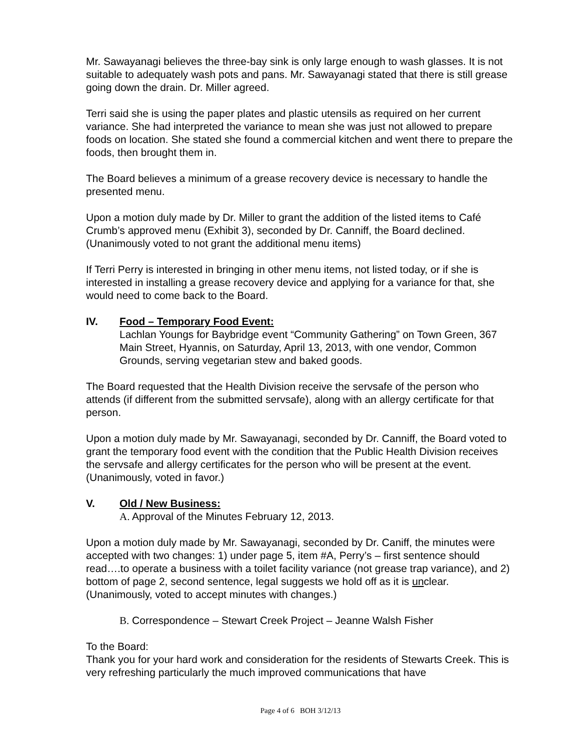Mr. Sawayanagi believes the three-bay sink is only large enough to wash glasses. It is not suitable to adequately wash pots and pans. Mr. Sawayanagi stated that there is still grease going down the drain. Dr. Miller agreed.
Terri said she is using the paper plates and plastic utensils as required on her current variance. She had interpreted the variance to mean she was just not allowed to prepare foods on location. She stated she found a commercial kitchen and went there to prepare the foods, then brought them in.
The Board believes a minimum of a grease recovery device is necessary to handle the presented menu.
Upon a motion duly made by Dr. Miller to grant the addition of the listed items to Café Crumb’s approved menu (Exhibit 3), seconded by Dr. Canniff, the Board declined. (Unanimously voted to not grant the additional menu items)
If Terri Perry is interested in bringing in other menu items, not listed today, or if she is interested in installing a grease recovery device and applying for a variance for that, she would need to come back to the Board.
IV. Food – Temporary Food Event:
Lachlan Youngs for Baybridge event “Community Gathering” on Town Green, 367 Main Street, Hyannis, on Saturday, April 13, 2013, with one vendor, Common Grounds, serving vegetarian stew and baked goods.
The Board requested that the Health Division receive the servsafe of the person who attends (if different from the submitted servsafe), along with an allergy certificate for that person.
Upon a motion duly made by Mr. Sawayanagi, seconded by Dr. Canniff, the Board voted to grant the temporary food event with the condition that the Public Health Division receives the servsafe and allergy certificates for the person who will be present at the event. (Unanimously, voted in favor.)
V. Old / New Business:
A. Approval of the Minutes February 12, 2013.
Upon a motion duly made by Mr. Sawayanagi, seconded by Dr. Caniff, the minutes were accepted with two changes: 1) under page 5, item #A, Perry’s – first sentence should read….to operate a business with a toilet facility variance (not grease trap variance), and 2) bottom of page 2, second sentence, legal suggests we hold off as it is unclear. (Unanimously, voted to accept minutes with changes.)
B. Correspondence – Stewart Creek Project – Jeanne Walsh Fisher
To the Board:
Thank you for your hard work and consideration for the residents of Stewarts Creek. This is very refreshing particularly the much improved communications that have
Page 4 of 6 BOH 3/12/13